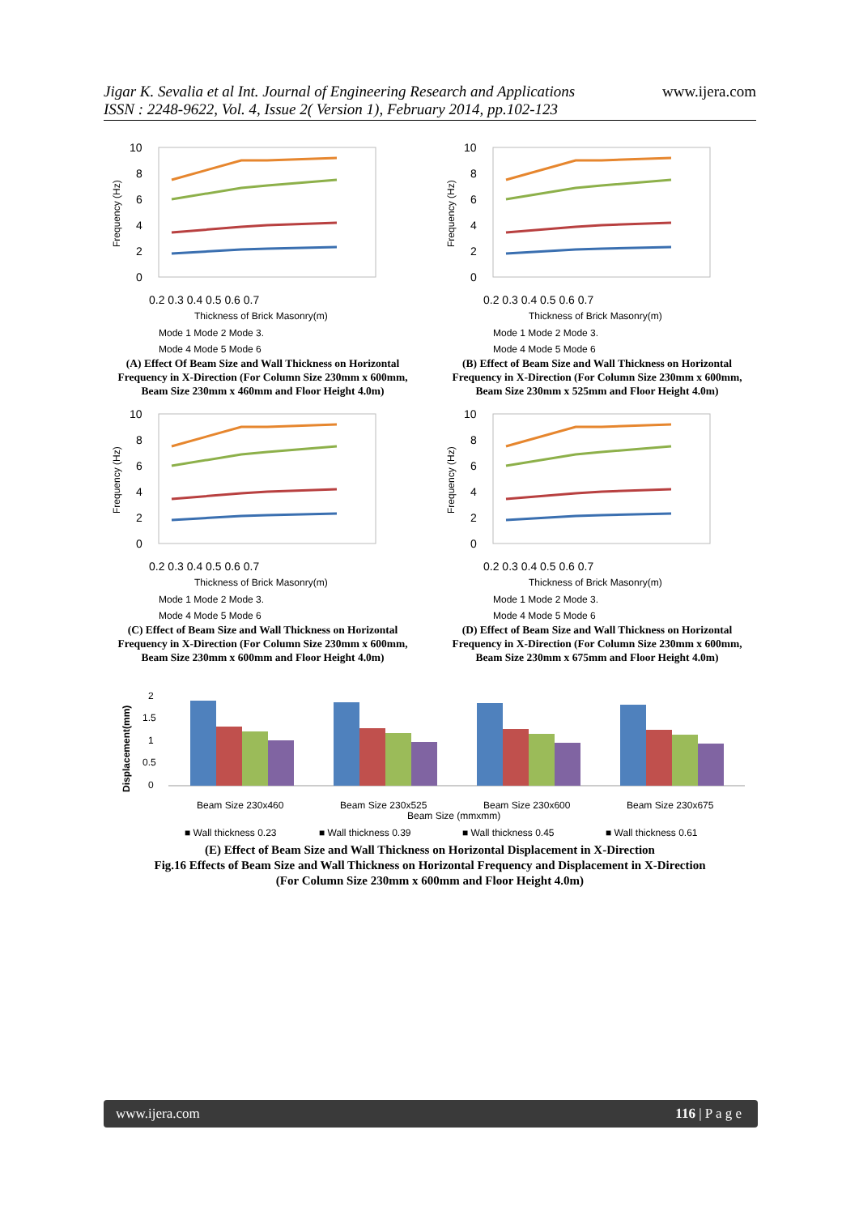Jigar K. Sevalia et al Int. Journal of Engineering Research and Applications
ISSN : 2248-9622, Vol. 4, Issue 2( Version 1), February 2014, pp.102-123
www.ijera.com
10
8
6
4
2
0
0.2 0.3 0.4 0.5 0.6 0.7
Thickness of Brick Masonry(m)
Frequency (Hz)
Mode 1 Mode 2 Mode 3.
Mode 4 Mode 5 Mode 6
(A) Effect Of Beam Size and Wall Thickness on Horizontal Frequency in X-Direction (For Column Size 230mm x 600mm, Beam Size 230mm x 460mm and Floor Height 4.0m)
10
8
6
4
2
0
0.2 0.3 0.4 0.5 0.6 0.7
Thickness of Brick Masonry(m)
Frequency (Hz)
Mode 1 Mode 2 Mode 3.
Mode 4 Mode 5 Mode 6
(B) Effect of Beam Size and Wall Thickness on Horizontal Frequency in X-Direction (For Column Size 230mm x 600mm, Beam Size 230mm x 525mm and Floor Height 4.0m)
10
8
6
4
2
0
0.2 0.3 0.4 0.5 0.6 0.7
Thickness of Brick Masonry(m)
Frequency (Hz)
Mode 1 Mode 2 Mode 3.
Mode 4 Mode 5 Mode 6
(C) Effect of Beam Size and Wall Thickness on Horizontal Frequency in X-Direction (For Column Size 230mm x 600mm, Beam Size 230mm x 600mm and Floor Height 4.0m)
10
8
6
4
2
0
0.2 0.3 0.4 0.5 0.6 0.7
Thickness of Brick Masonry(m)
Frequency (Hz)
Mode 1 Mode 2 Mode 3.
Mode 4 Mode 5 Mode 6
(D) Effect of Beam Size and Wall Thickness on Horizontal Frequency in X-Direction (For Column Size 230mm x 600mm, Beam Size 230mm x 675mm and Floor Height 4.0m)
2
1.5
1
0.5
0
Displacement(mm)
Beam Size 230x460
Beam Size 230x525
Beam Size 230x600
Beam Size 230x675
Beam Size (mmxmm)
■ Wall thickness 0.23
■ Wall thickness 0.39
■ Wall thickness 0.45
■ Wall thickness 0.61
(E) Effect of Beam Size and Wall Thickness on Horizontal Displacement in X-Direction
Fig.16 Effects of Beam Size and Wall Thickness on Horizontal Frequency and Displacement in X-Direction
(For Column Size 230mm x 600mm and Floor Height 4.0m)
www.ijera.com 116 | P a g e